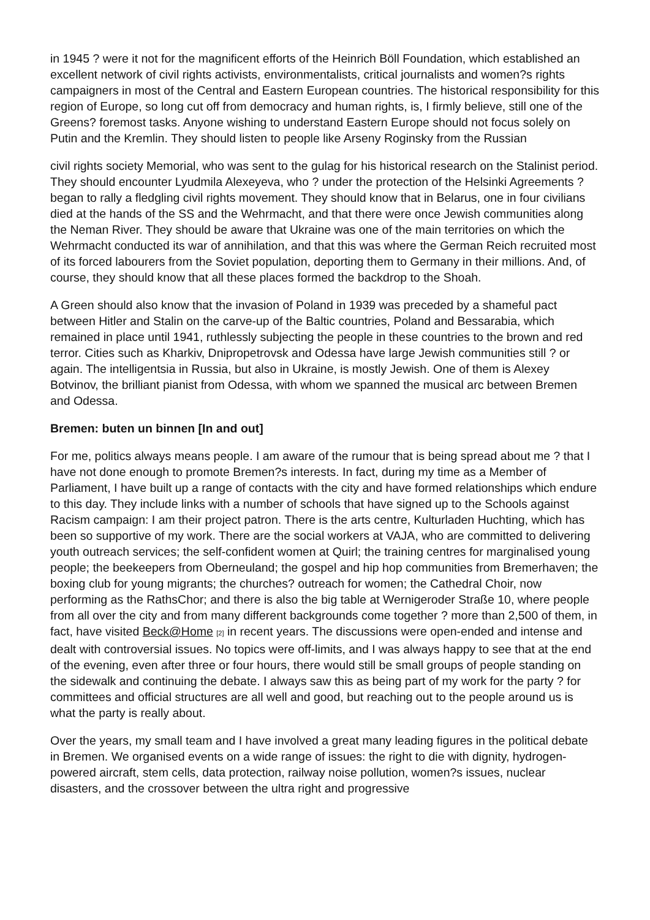in 1945 ? were it not for the magnificent efforts of the Heinrich Böll Foundation, which established an excellent network of civil rights activists, environmentalists, critical journalists and women?s rights campaigners in most of the Central and Eastern European countries. The historical responsibility for this region of Europe, so long cut off from democracy and human rights, is, I firmly believe, still one of the Greens? foremost tasks. Anyone wishing to understand Eastern Europe should not focus solely on Putin and the Kremlin. They should listen to people like Arseny Roginsky from the Russian
civil rights society Memorial, who was sent to the gulag for his historical research on the Stalinist period. They should encounter Lyudmila Alexeyeva, who ? under the protection of the Helsinki Agreements ? began to rally a fledgling civil rights movement. They should know that in Belarus, one in four civilians died at the hands of the SS and the Wehrmacht, and that there were once Jewish communities along the Neman River. They should be aware that Ukraine was one of the main territories on which the Wehrmacht conducted its war of annihilation, and that this was where the German Reich recruited most of its forced labourers from the Soviet population, deporting them to Germany in their millions. And, of course, they should know that all these places formed the backdrop to the Shoah.
A Green should also know that the invasion of Poland in 1939 was preceded by a shameful pact between Hitler and Stalin on the carve-up of the Baltic countries, Poland and Bessarabia, which remained in place until 1941, ruthlessly subjecting the people in these countries to the brown and red terror. Cities such as Kharkiv, Dnipropetrovsk and Odessa have large Jewish communities still ? or again. The intelligentsia in Russia, but also in Ukraine, is mostly Jewish. One of them is Alexey Botvinov, the brilliant pianist from Odessa, with whom we spanned the musical arc between Bremen and Odessa.
Bremen: buten un binnen [In and out]
For me, politics always means people. I am aware of the rumour that is being spread about me ? that I have not done enough to promote Bremen?s interests. In fact, during my time as a Member of Parliament, I have built up a range of contacts with the city and have formed relationships which endure to this day. They include links with a number of schools that have signed up to the Schools against Racism campaign: I am their project patron. There is the arts centre, Kulturladen Huchting, which has been so supportive of my work. There are the social workers at VAJA, who are committed to delivering youth outreach services; the self-confident women at Quirl; the training centres for marginalised young people; the beekeepers from Oberneuland; the gospel and hip hop communities from Bremerhaven; the boxing club for young migrants; the churches? outreach for women; the Cathedral Choir, now performing as the RathsChor; and there is also the big table at Wernigeroder Straße 10, where people from all over the city and from many different backgrounds come together ? more than 2,500 of them, in fact, have visited Beck@Home <sup>[2]</sup> in recent years. The discussions were open-ended and intense and dealt with controversial issues. No topics were off-limits, and I was always happy to see that at the end of the evening, even after three or four hours, there would still be small groups of people standing on the sidewalk and continuing the debate. I always saw this as being part of my work for the party ? for committees and official structures are all well and good, but reaching out to the people around us is what the party is really about.
Over the years, my small team and I have involved a great many leading figures in the political debate in Bremen. We organised events on a wide range of issues: the right to die with dignity, hydrogen-powered aircraft, stem cells, data protection, railway noise pollution, women?s issues, nuclear disasters, and the crossover between the ultra right and progressive